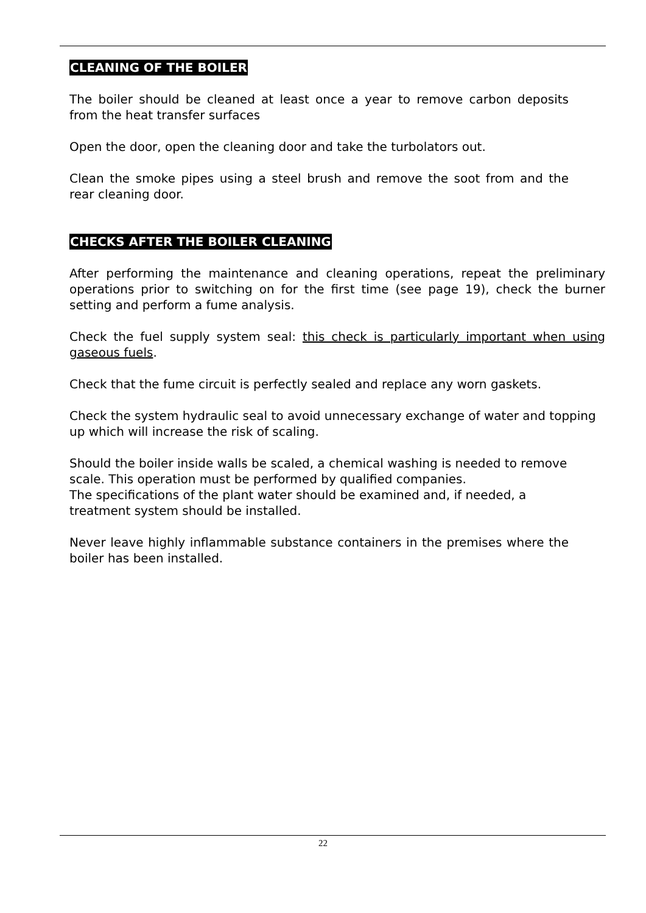CLEANING OF THE BOILER
The boiler should be cleaned at least once a year to remove carbon deposits from the heat transfer surfaces
Open the door, open the cleaning door and take the turbolators out.
Clean the smoke pipes using a steel brush and remove the soot from and the rear cleaning door.
CHECKS AFTER THE BOILER CLEANING
After performing the maintenance and cleaning operations, repeat the preliminary operations prior to switching on for the first time (see page 19), check the burner setting and perform a fume analysis.
Check the fuel supply system seal: this check is particularly important when using gaseous fuels.
Check that the fume circuit is perfectly sealed and replace any worn gaskets.
Check the system hydraulic seal to avoid unnecessary exchange of water and topping up which will increase the risk of scaling.
Should the boiler inside walls be scaled, a chemical washing is needed to remove scale. This operation must be performed by qualified companies.
The specifications of the plant water should be examined and, if needed, a treatment system should be installed.
Never leave highly inflammable substance containers in the premises where the boiler has been installed.
22